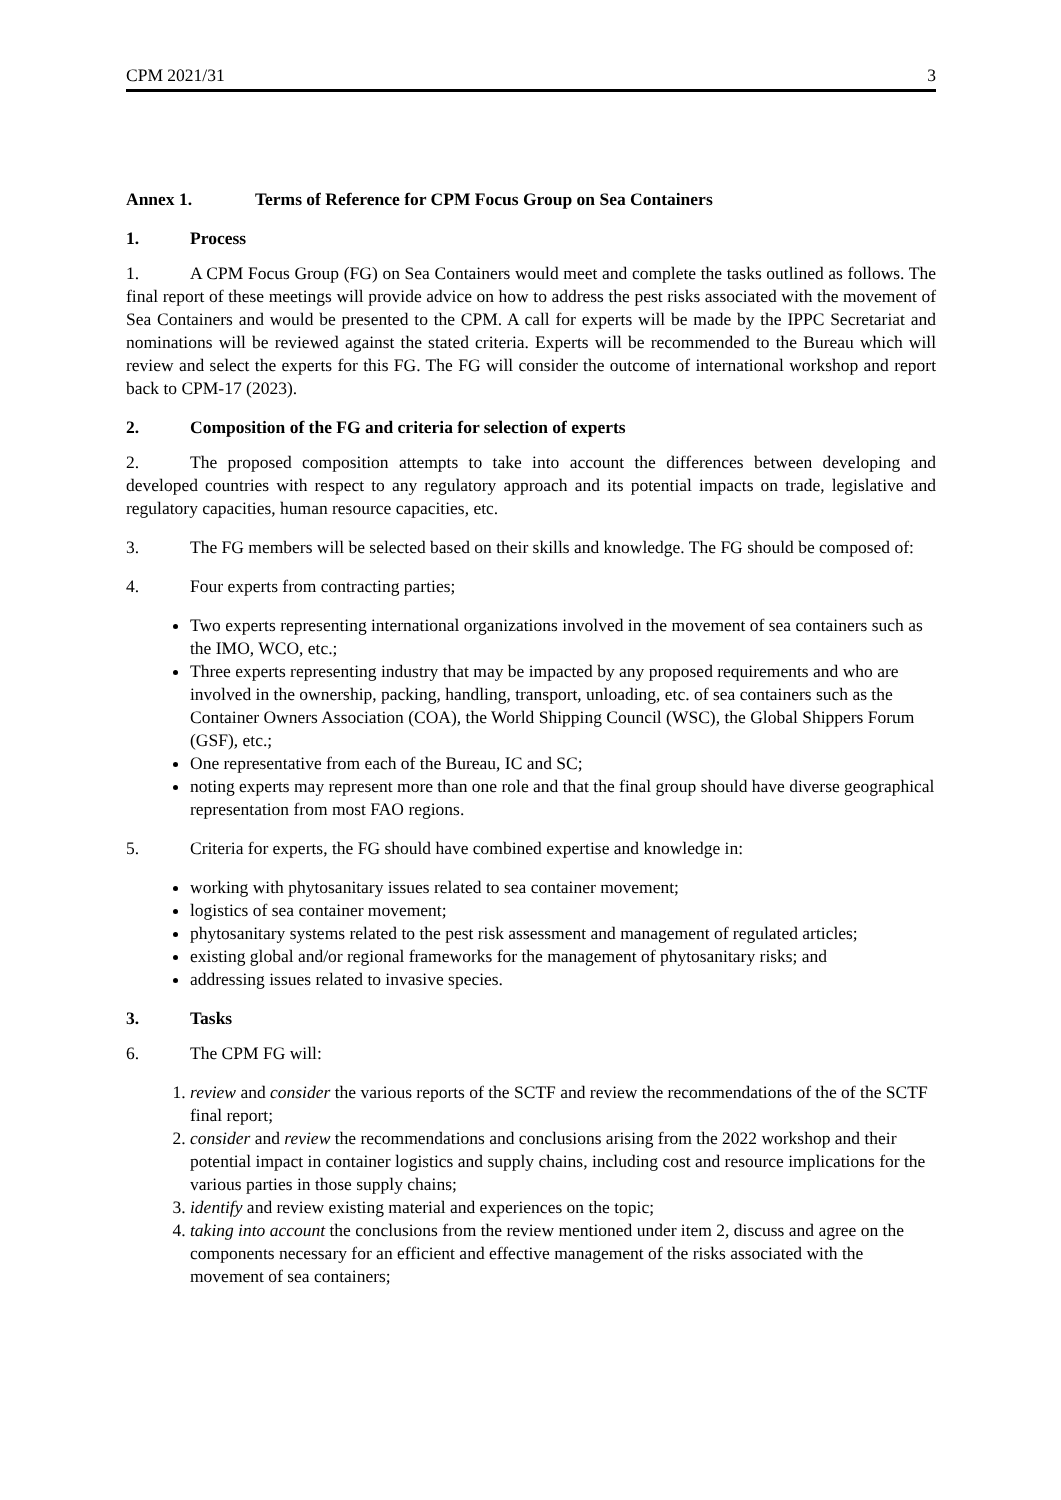CPM 2021/31 3
Annex 1. Terms of Reference for CPM Focus Group on Sea Containers
1. Process
1. A CPM Focus Group (FG) on Sea Containers would meet and complete the tasks outlined as follows. The final report of these meetings will provide advice on how to address the pest risks associated with the movement of Sea Containers and would be presented to the CPM. A call for experts will be made by the IPPC Secretariat and nominations will be reviewed against the stated criteria. Experts will be recommended to the Bureau which will review and select the experts for this FG. The FG will consider the outcome of international workshop and report back to CPM-17 (2023).
2. Composition of the FG and criteria for selection of experts
2. The proposed composition attempts to take into account the differences between developing and developed countries with respect to any regulatory approach and its potential impacts on trade, legislative and regulatory capacities, human resource capacities, etc.
3. The FG members will be selected based on their skills and knowledge. The FG should be composed of:
4. Four experts from contracting parties;
Two experts representing international organizations involved in the movement of sea containers such as the IMO, WCO, etc.;
Three experts representing industry that may be impacted by any proposed requirements and who are involved in the ownership, packing, handling, transport, unloading, etc. of sea containers such as the Container Owners Association (COA), the World Shipping Council (WSC), the Global Shippers Forum (GSF), etc.;
One representative from each of the Bureau, IC and SC;
noting experts may represent more than one role and that the final group should have diverse geographical representation from most FAO regions.
5. Criteria for experts, the FG should have combined expertise and knowledge in:
working with phytosanitary issues related to sea container movement;
logistics of sea container movement;
phytosanitary systems related to the pest risk assessment and management of regulated articles;
existing global and/or regional frameworks for the management of phytosanitary risks; and
addressing issues related to invasive species.
3. Tasks
6. The CPM FG will:
1. review and consider the various reports of the SCTF and review the recommendations of the of the SCTF final report;
2. consider and review the recommendations and conclusions arising from the 2022 workshop and their potential impact in container logistics and supply chains, including cost and resource implications for the various parties in those supply chains;
3. identify and review existing material and experiences on the topic;
4. taking into account the conclusions from the review mentioned under item 2, discuss and agree on the components necessary for an efficient and effective management of the risks associated with the movement of sea containers;